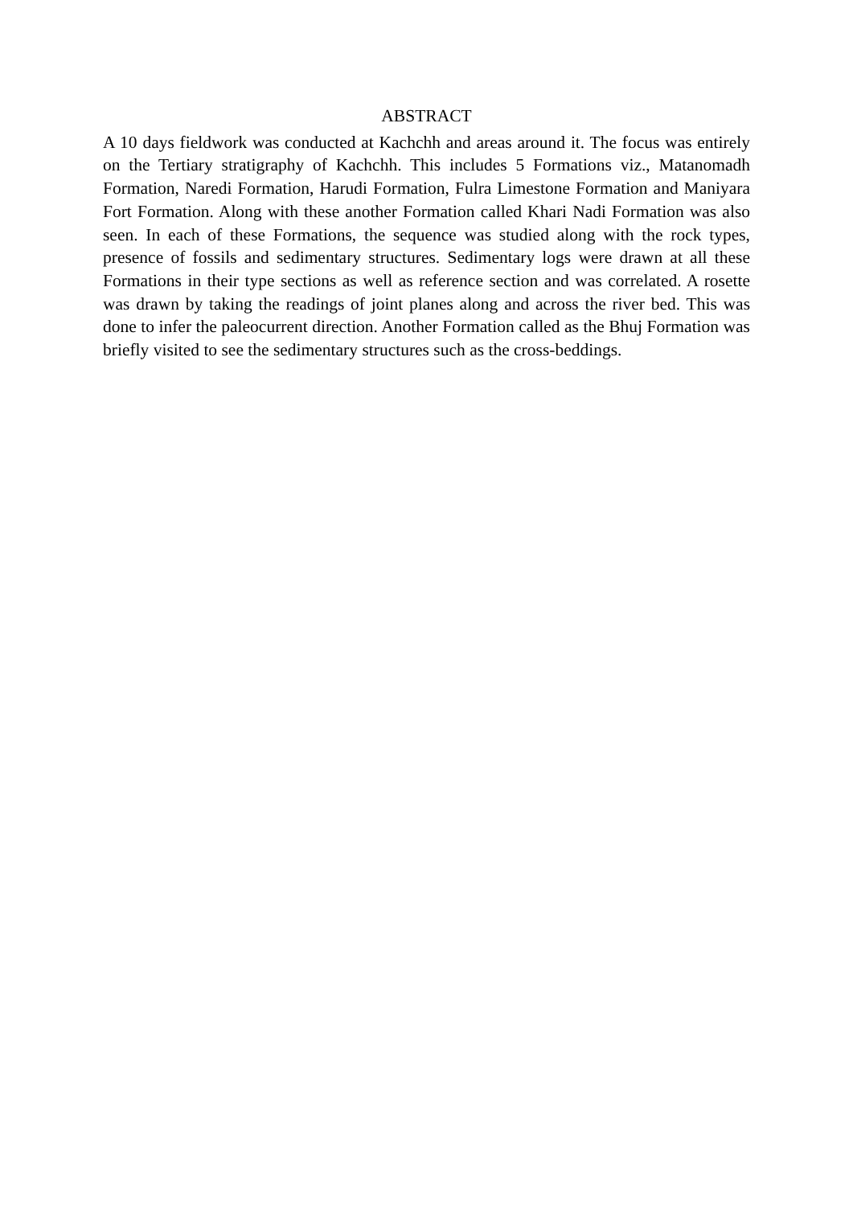ABSTRACT
A 10 days fieldwork was conducted at Kachchh and areas around it. The focus was entirely on the Tertiary stratigraphy of Kachchh. This includes 5 Formations viz., Matanomadh Formation, Naredi Formation, Harudi Formation, Fulra Limestone Formation and Maniyara Fort Formation. Along with these another Formation called Khari Nadi Formation was also seen. In each of these Formations, the sequence was studied along with the rock types, presence of fossils and sedimentary structures. Sedimentary logs were drawn at all these Formations in their type sections as well as reference section and was correlated. A rosette was drawn by taking the readings of joint planes along and across the river bed. This was done to infer the paleocurrent direction. Another Formation called as the Bhuj Formation was briefly visited to see the sedimentary structures such as the cross-beddings.